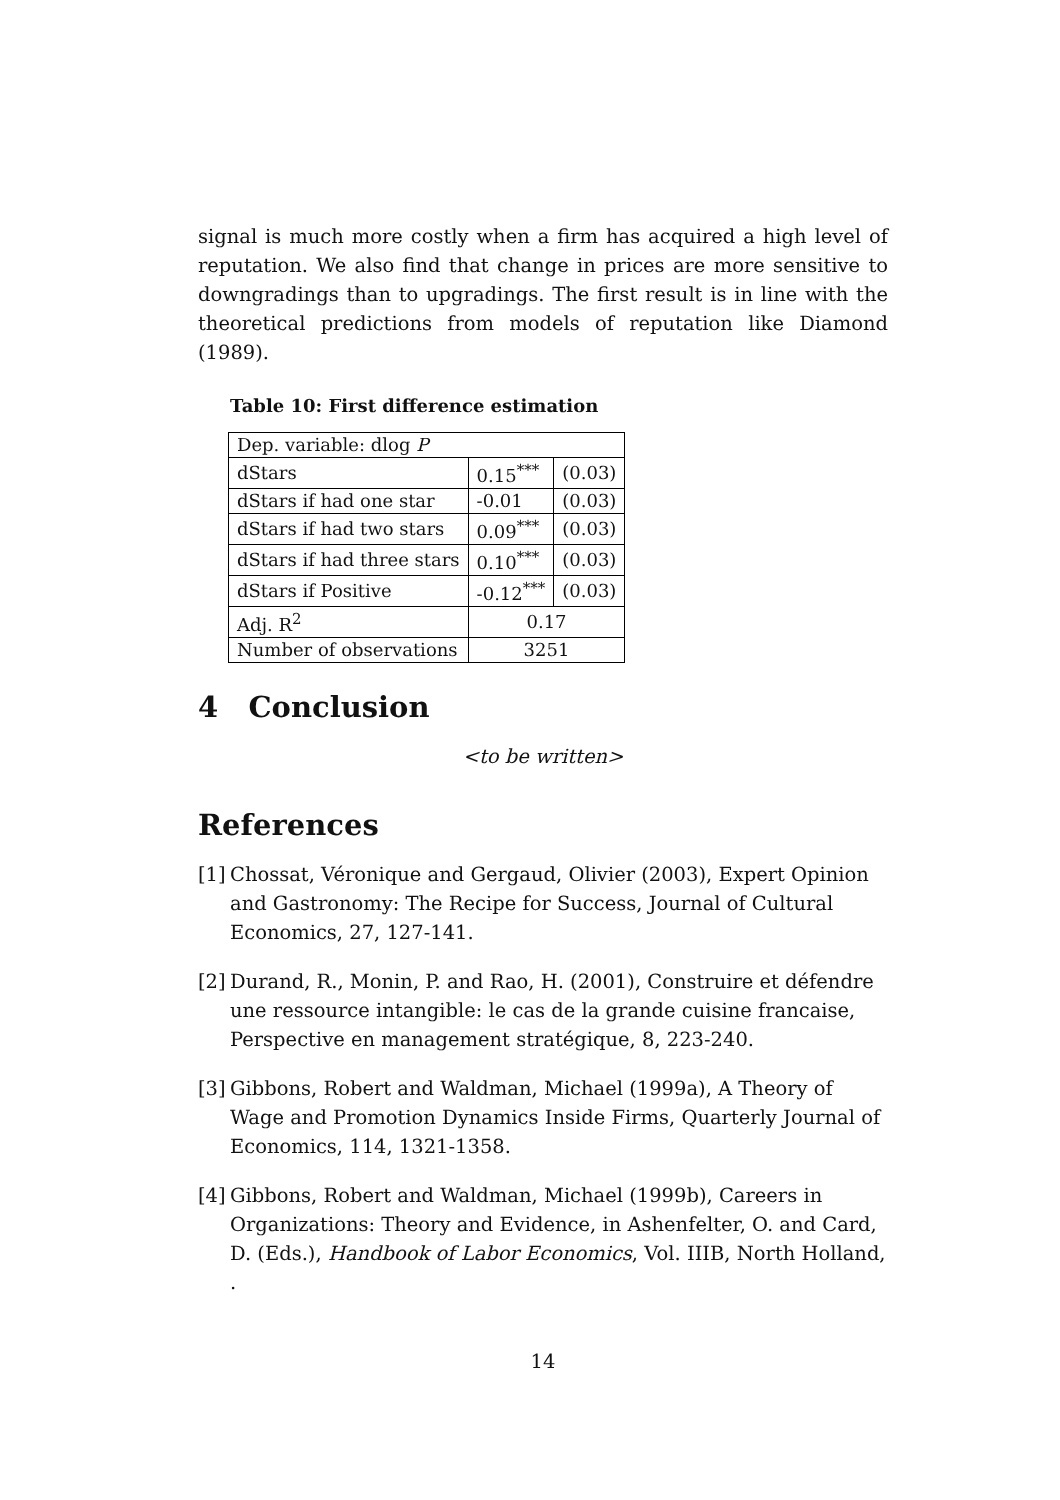signal is much more costly when a firm has acquired a high level of reputation. We also find that change in prices are more sensitive to downgradings than to upgradings. The first result is in line with the theoretical predictions from models of reputation like Diamond (1989).
Table 10: First difference estimation
| Dep. variable: dlog P | | |
| dStars | 0.15<sup>***</sup> | (0.03) |
| dStars if had one star | -0.01 | (0.03) |
| dStars if had two stars | 0.09<sup>***</sup> | (0.03) |
| dStars if had three stars | 0.10<sup>***</sup> | (0.03) |
| dStars if Positive | -0.12<sup>***</sup> | (0.03) |
| Adj. R<sup>2</sup> | 0.17 | |
| Number of observations | 3251 | |
4 Conclusion
<to be written>
References
[1] Chossat, Véronique and Gergaud, Olivier (2003), Expert Opinion and Gastronomy: The Recipe for Success, Journal of Cultural Economics, 27, 127-141.
[2] Durand, R., Monin, P. and Rao, H. (2001), Construire et défendre une ressource intangible: le cas de la grande cuisine francaise, Perspective en management stratégique, 8, 223-240.
[3] Gibbons, Robert and Waldman, Michael (1999a), A Theory of Wage and Promotion Dynamics Inside Firms, Quarterly Journal of Economics, 114, 1321-1358.
[4] Gibbons, Robert and Waldman, Michael (1999b), Careers in Organizations: Theory and Evidence, in Ashenfelter, O. and Card, D. (Eds.), Handbook of Labor Economics, Vol. IIIB, North Holland, .
14